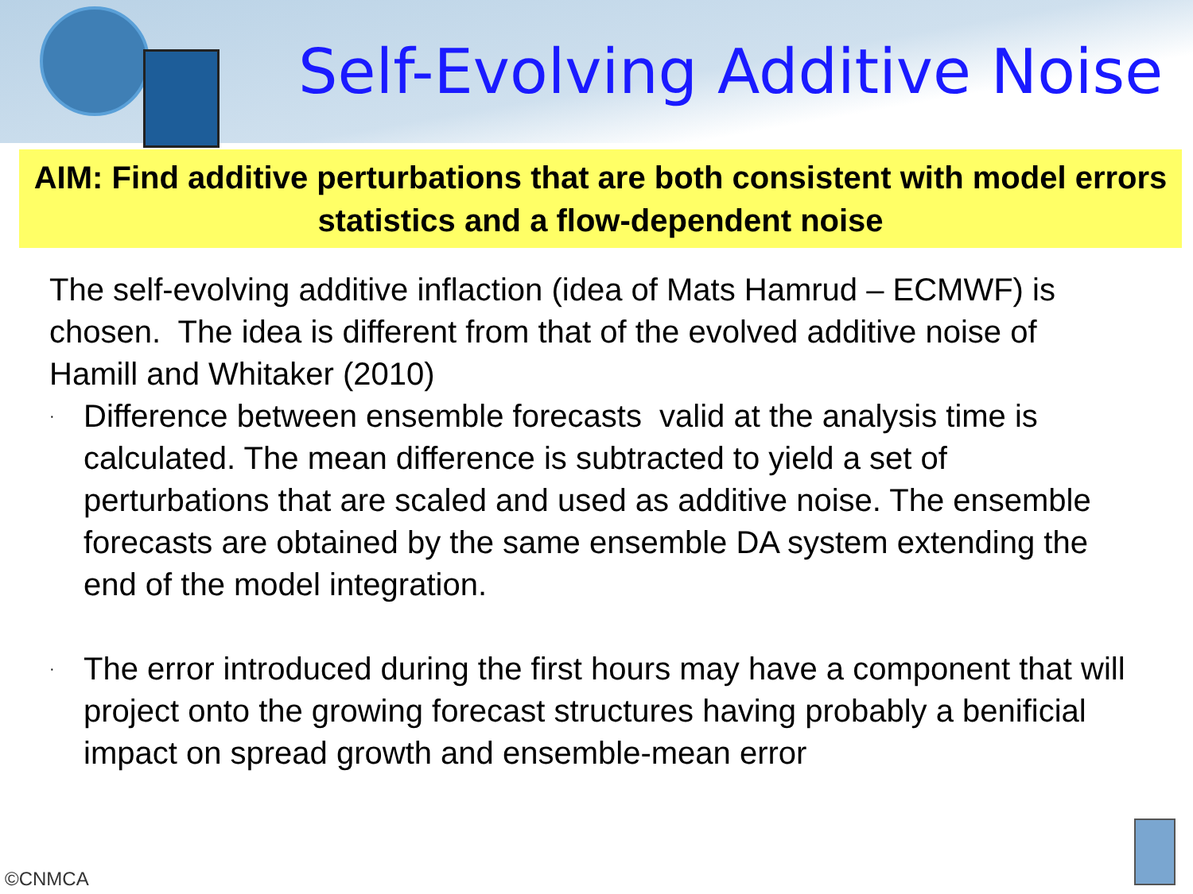Self-Evolving Additive Noise
AIM: Find additive perturbations that are both consistent with model errors statistics and a flow-dependent noise
The self-evolving additive inflaction (idea of Mats Hamrud – ECMWF) is chosen. The idea is different from that of the evolved additive noise of Hamill and Whitaker (2010)
· Difference between ensemble forecasts valid at the analysis time is calculated. The mean difference is subtracted to yield a set of perturbations that are scaled and used as additive noise. The ensemble forecasts are obtained by the same ensemble DA system extending the end of the model integration.
· The error introduced during the first hours may have a component that will project onto the growing forecast structures having probably a benificial impact on spread growth and ensemble-mean error
©CNMCA